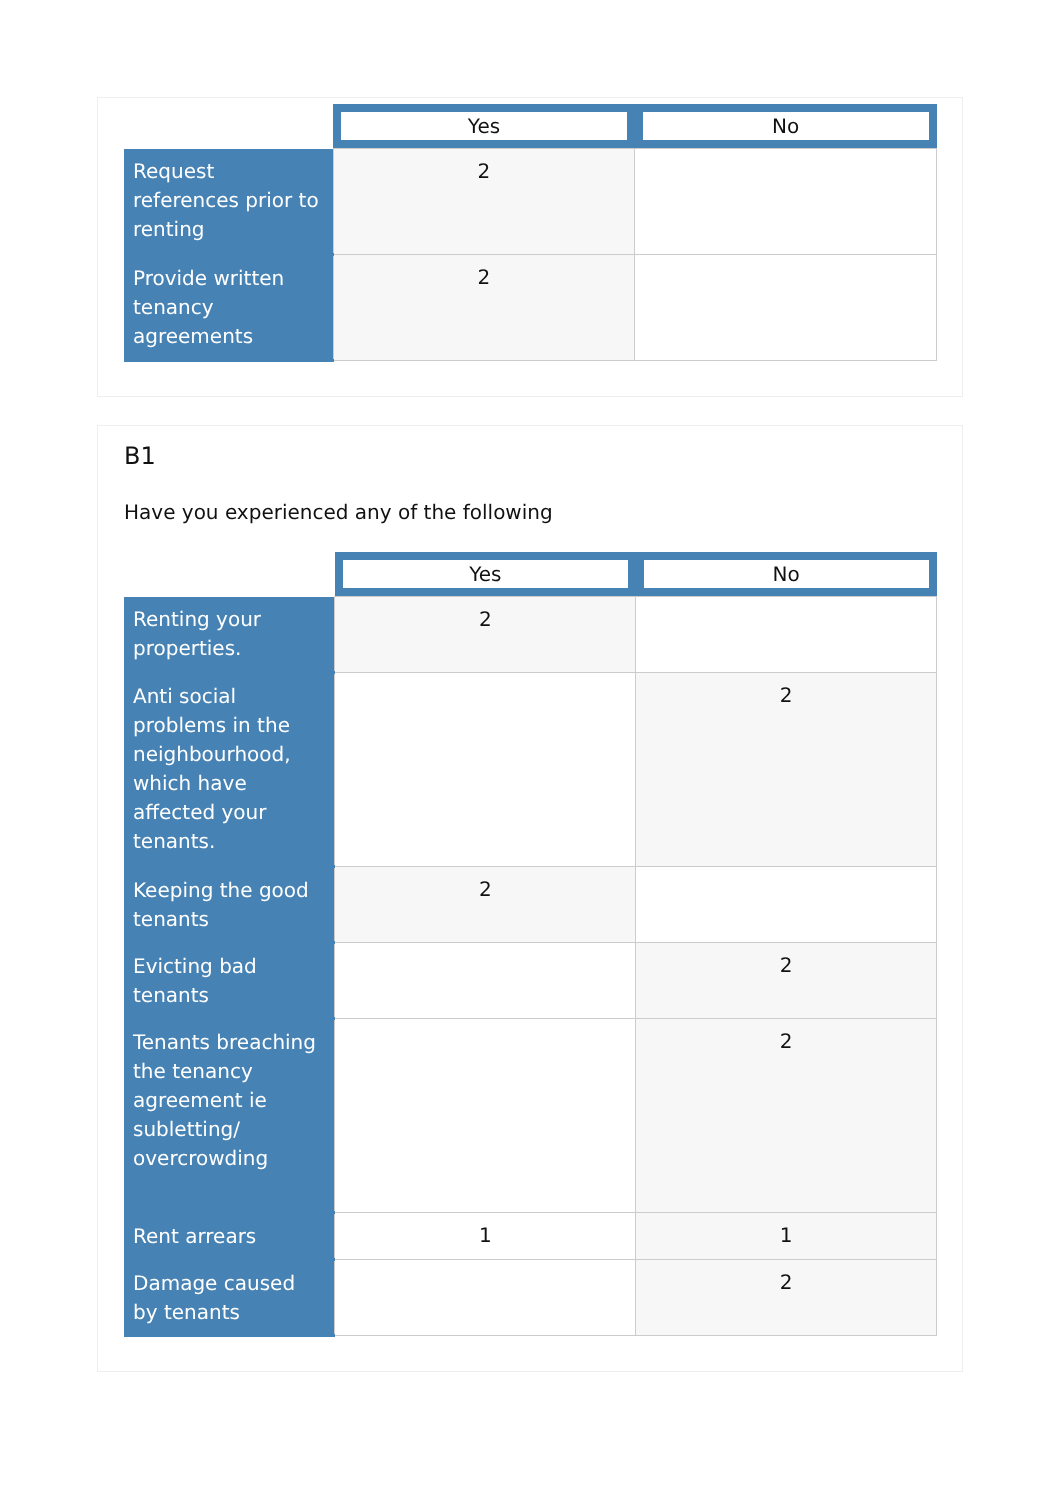| | Yes | No |
| --- | --- | --- |
| Request references prior to renting | 2 | |
| Provide written tenancy agreements | 2 | |
B1
Have you experienced any of the following
| | Yes | No |
| --- | --- | --- |
| Renting your properties. | 2 | |
| Anti social problems in the neighbourhood, which have affected your tenants. | | 2 |
| Keeping the good tenants | 2 | |
| Evicting bad tenants | | 2 |
| Tenants breaching the tenancy agreement ie subletting/ overcrowding | | 2 |
| Rent arrears | 1 | 1 |
| Damage caused by tenants | | 2 |